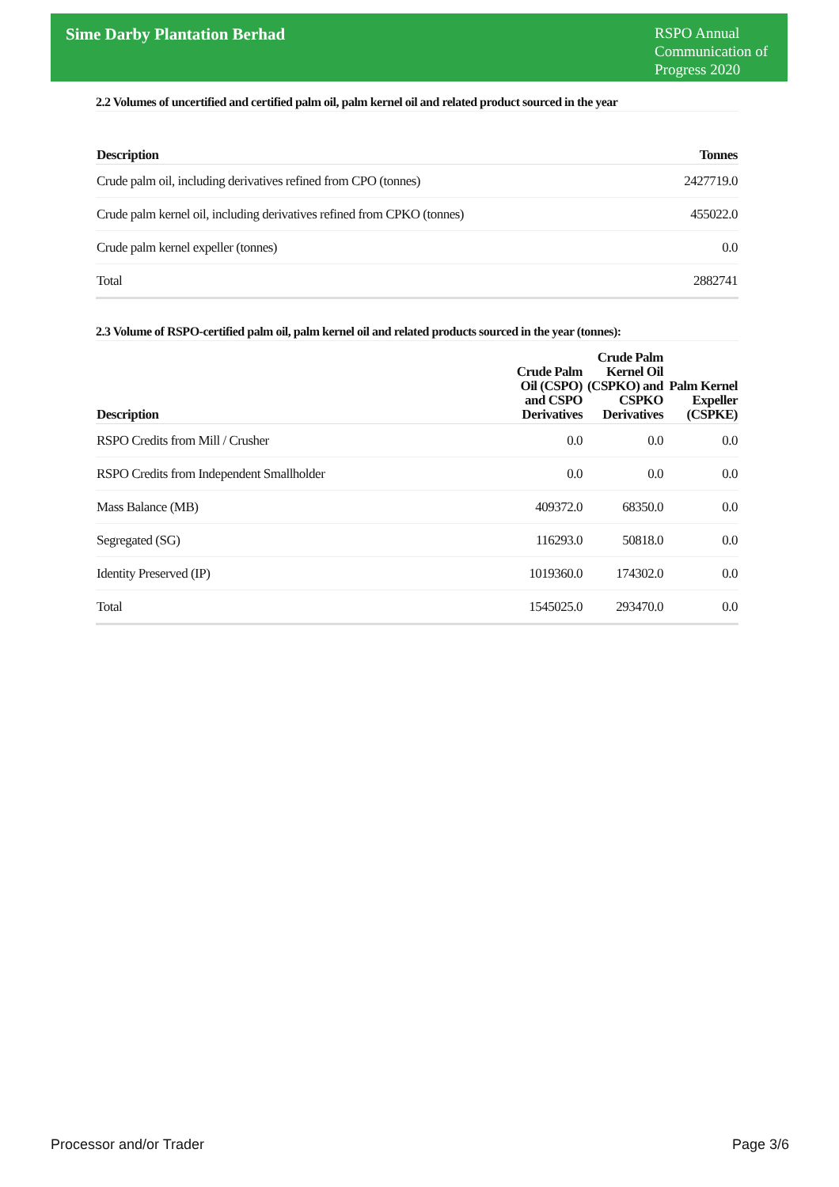Sime Darby Plantation Berhad
RSPO Annual Communication of Progress 2020
2.2 Volumes of uncertified and certified palm oil, palm kernel oil and related product sourced in the year
| Description | Tonnes |
| --- | --- |
| Crude palm oil, including derivatives refined from CPO (tonnes) | 2427719.0 |
| Crude palm kernel oil, including derivatives refined from CPKO (tonnes) | 455022.0 |
| Crude palm kernel expeller (tonnes) | 0.0 |
| Total | 2882741 |
2.3 Volume of RSPO-certified palm oil, palm kernel oil and related products sourced in the year (tonnes):
| Description | Crude Palm Oil (CSPO) and CSPO Derivatives | Crude Palm Kernel Oil (CSPKO) and CSPKO Derivatives | Palm Kernel Expeller (CSPKE) |
| --- | --- | --- | --- |
| RSPO Credits from Mill / Crusher | 0.0 | 0.0 | 0.0 |
| RSPO Credits from Independent Smallholder | 0.0 | 0.0 | 0.0 |
| Mass Balance (MB) | 409372.0 | 68350.0 | 0.0 |
| Segregated (SG) | 116293.0 | 50818.0 | 0.0 |
| Identity Preserved (IP) | 1019360.0 | 174302.0 | 0.0 |
| Total | 1545025.0 | 293470.0 | 0.0 |
Processor and/or Trader Page 3/6